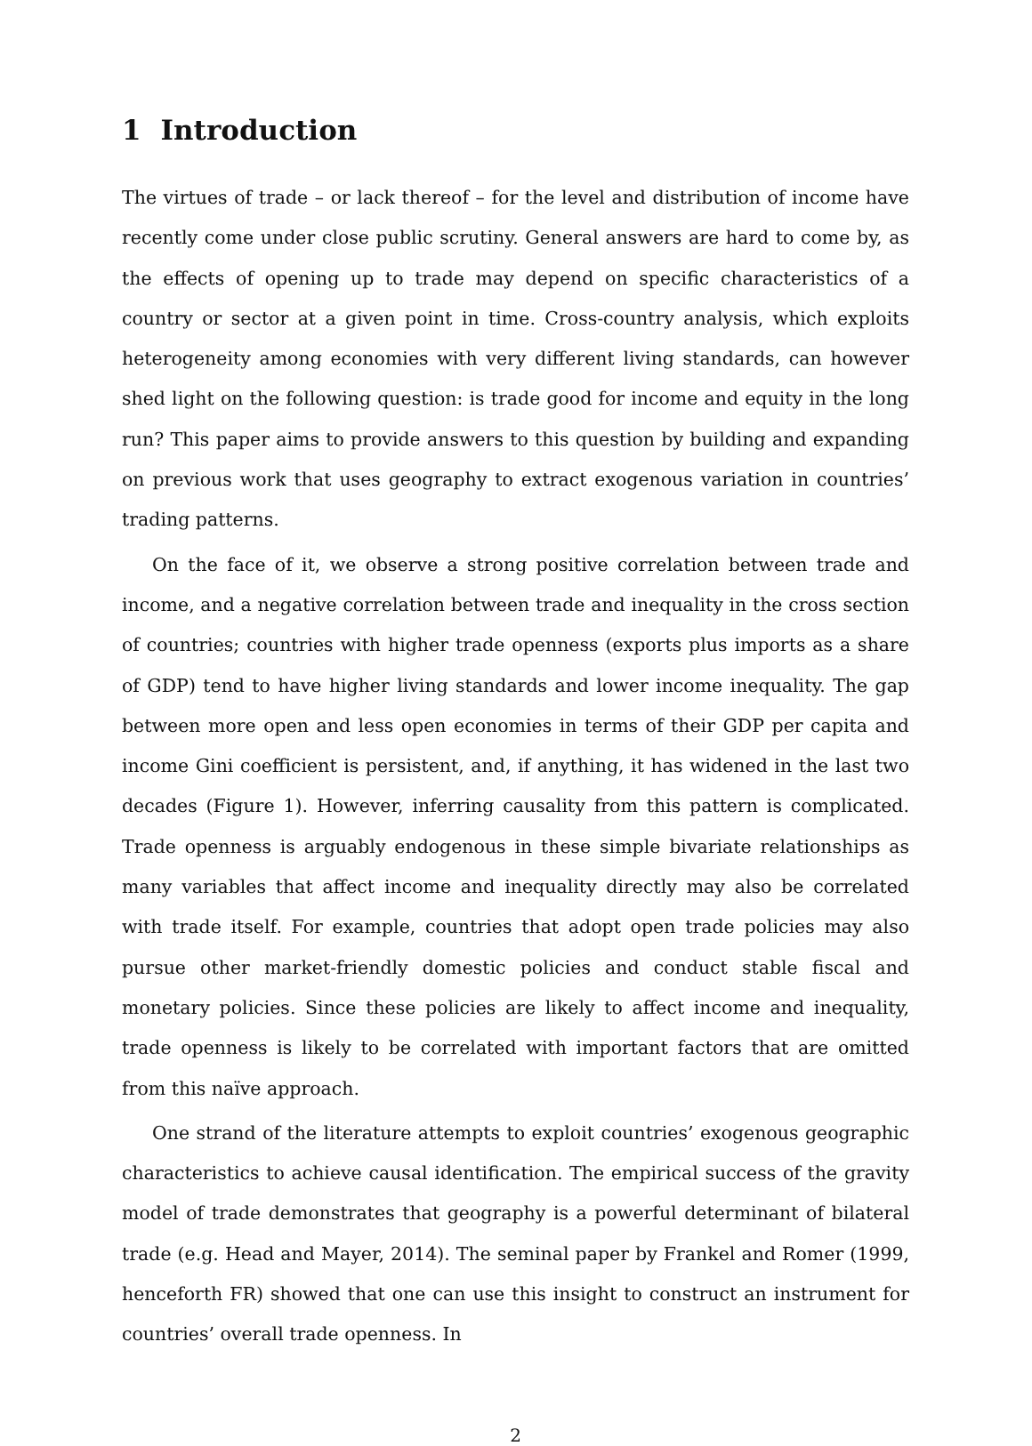1 Introduction
The virtues of trade – or lack thereof – for the level and distribution of income have recently come under close public scrutiny. General answers are hard to come by, as the effects of opening up to trade may depend on specific characteristics of a country or sector at a given point in time. Cross-country analysis, which exploits heterogeneity among economies with very different living standards, can however shed light on the following question: is trade good for income and equity in the long run? This paper aims to provide answers to this question by building and expanding on previous work that uses geography to extract exogenous variation in countries’ trading patterns.
On the face of it, we observe a strong positive correlation between trade and income, and a negative correlation between trade and inequality in the cross section of countries; countries with higher trade openness (exports plus imports as a share of GDP) tend to have higher living standards and lower income inequality. The gap between more open and less open economies in terms of their GDP per capita and income Gini coefficient is persistent, and, if anything, it has widened in the last two decades (Figure 1). However, inferring causality from this pattern is complicated. Trade openness is arguably endogenous in these simple bivariate relationships as many variables that affect income and inequality directly may also be correlated with trade itself. For example, countries that adopt open trade policies may also pursue other market-friendly domestic policies and conduct stable fiscal and monetary policies. Since these policies are likely to affect income and inequality, trade openness is likely to be correlated with important factors that are omitted from this naïve approach.
One strand of the literature attempts to exploit countries’ exogenous geographic characteristics to achieve causal identification. The empirical success of the gravity model of trade demonstrates that geography is a powerful determinant of bilateral trade (e.g. Head and Mayer, 2014). The seminal paper by Frankel and Romer (1999, henceforth FR) showed that one can use this insight to construct an instrument for countries’ overall trade openness. In
2